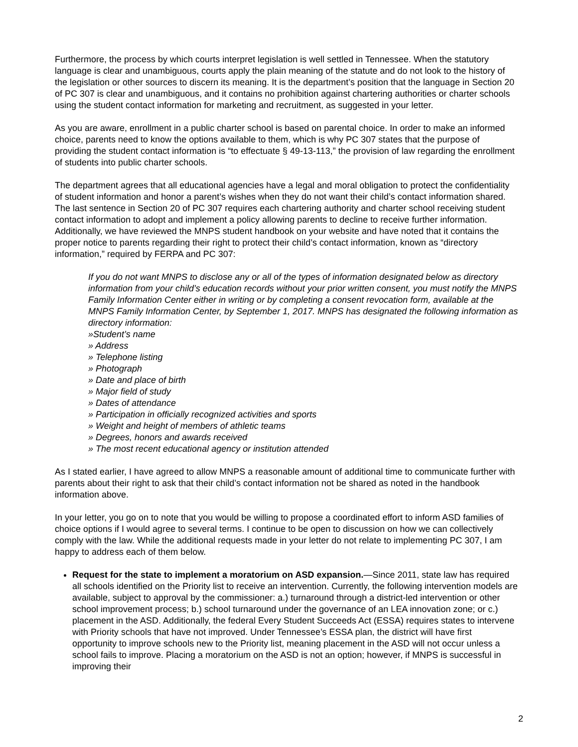Furthermore, the process by which courts interpret legislation is well settled in Tennessee. When the statutory language is clear and unambiguous, courts apply the plain meaning of the statute and do not look to the history of the legislation or other sources to discern its meaning. It is the department’s position that the language in Section 20 of PC 307 is clear and unambiguous, and it contains no prohibition against chartering authorities or charter schools using the student contact information for marketing and recruitment, as suggested in your letter.
As you are aware, enrollment in a public charter school is based on parental choice. In order to make an informed choice, parents need to know the options available to them, which is why PC 307 states that the purpose of providing the student contact information is “to effectuate § 49-13-113,” the provision of law regarding the enrollment of students into public charter schools.
The department agrees that all educational agencies have a legal and moral obligation to protect the confidentiality of student information and honor a parent’s wishes when they do not want their child’s contact information shared. The last sentence in Section 20 of PC 307 requires each chartering authority and charter school receiving student contact information to adopt and implement a policy allowing parents to decline to receive further information. Additionally, we have reviewed the MNPS student handbook on your website and have noted that it contains the proper notice to parents regarding their right to protect their child’s contact information, known as “directory information,” required by FERPA and PC 307:
If you do not want MNPS to disclose any or all of the types of information designated below as directory information from your child’s education records without your prior written consent, you must notify the MNPS Family Information Center either in writing or by completing a consent revocation form, available at the MNPS Family Information Center, by September 1, 2017. MNPS has designated the following information as directory information:
»Student’s name
» Address
» Telephone listing
» Photograph
» Date and place of birth
» Major field of study
» Dates of attendance
» Participation in officially recognized activities and sports
» Weight and height of members of athletic teams
» Degrees, honors and awards received
» The most recent educational agency or institution attended
As I stated earlier, I have agreed to allow MNPS a reasonable amount of additional time to communicate further with parents about their right to ask that their child’s contact information not be shared as noted in the handbook information above.
In your letter, you go on to note that you would be willing to propose a coordinated effort to inform ASD families of choice options if I would agree to several terms. I continue to be open to discussion on how we can collectively comply with the law. While the additional requests made in your letter do not relate to implementing PC 307, I am happy to address each of them below.
Request for the state to implement a moratorium on ASD expansion.—Since 2011, state law has required all schools identified on the Priority list to receive an intervention. Currently, the following intervention models are available, subject to approval by the commissioner: a.) turnaround through a district-led intervention or other school improvement process; b.) school turnaround under the governance of an LEA innovation zone; or c.) placement in the ASD. Additionally, the federal Every Student Succeeds Act (ESSA) requires states to intervene with Priority schools that have not improved. Under Tennessee’s ESSA plan, the district will have first opportunity to improve schools new to the Priority list, meaning placement in the ASD will not occur unless a school fails to improve. Placing a moratorium on the ASD is not an option; however, if MNPS is successful in improving their
2